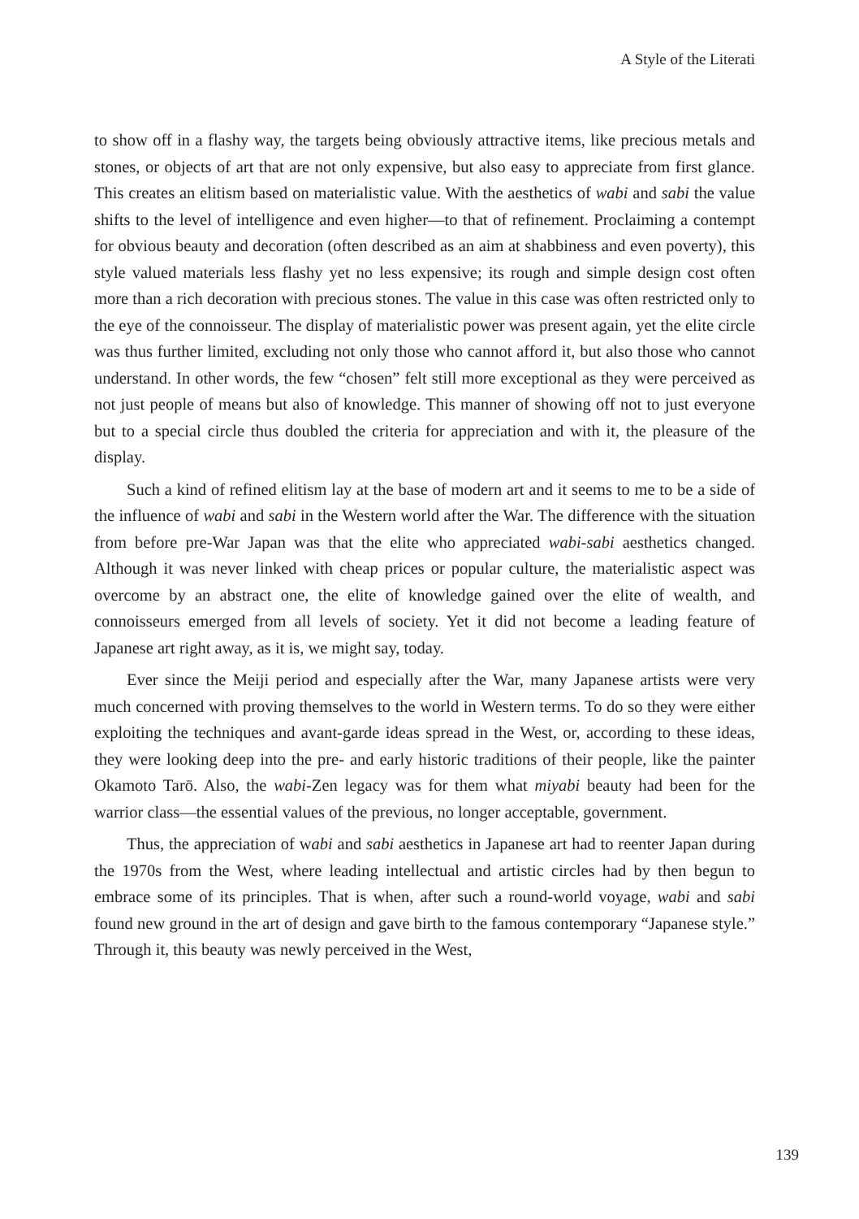A Style of the Literati
to show off in a flashy way, the targets being obviously attractive items, like precious metals and stones, or objects of art that are not only expensive, but also easy to appreciate from first glance. This creates an elitism based on materialistic value. With the aesthetics of wabi and sabi the value shifts to the level of intelligence and even higher—to that of refinement. Proclaiming a contempt for obvious beauty and decoration (often described as an aim at shabbiness and even poverty), this style valued materials less flashy yet no less expensive; its rough and simple design cost often more than a rich decoration with precious stones. The value in this case was often restricted only to the eye of the connoisseur. The display of materialistic power was present again, yet the elite circle was thus further limited, excluding not only those who cannot afford it, but also those who cannot understand. In other words, the few “chosen” felt still more exceptional as they were perceived as not just people of means but also of knowledge. This manner of showing off not to just everyone but to a special circle thus doubled the criteria for appreciation and with it, the pleasure of the display.
Such a kind of refined elitism lay at the base of modern art and it seems to me to be a side of the influence of wabi and sabi in the Western world after the War. The difference with the situation from before pre-War Japan was that the elite who appreciated wabi-sabi aesthetics changed. Although it was never linked with cheap prices or popular culture, the materialistic aspect was overcome by an abstract one, the elite of knowledge gained over the elite of wealth, and connoisseurs emerged from all levels of society. Yet it did not become a leading feature of Japanese art right away, as it is, we might say, today.
Ever since the Meiji period and especially after the War, many Japanese artists were very much concerned with proving themselves to the world in Western terms. To do so they were either exploiting the techniques and avant-garde ideas spread in the West, or, according to these ideas, they were looking deep into the pre- and early historic traditions of their people, like the painter Okamoto Tarō. Also, the wabi-Zen legacy was for them what miyabi beauty had been for the warrior class—the essential values of the previous, no longer acceptable, government.
Thus, the appreciation of wabi and sabi aesthetics in Japanese art had to reenter Japan during the 1970s from the West, where leading intellectual and artistic circles had by then begun to embrace some of its principles. That is when, after such a round-world voyage, wabi and sabi found new ground in the art of design and gave birth to the famous contemporary “Japanese style.” Through it, this beauty was newly perceived in the West,
139